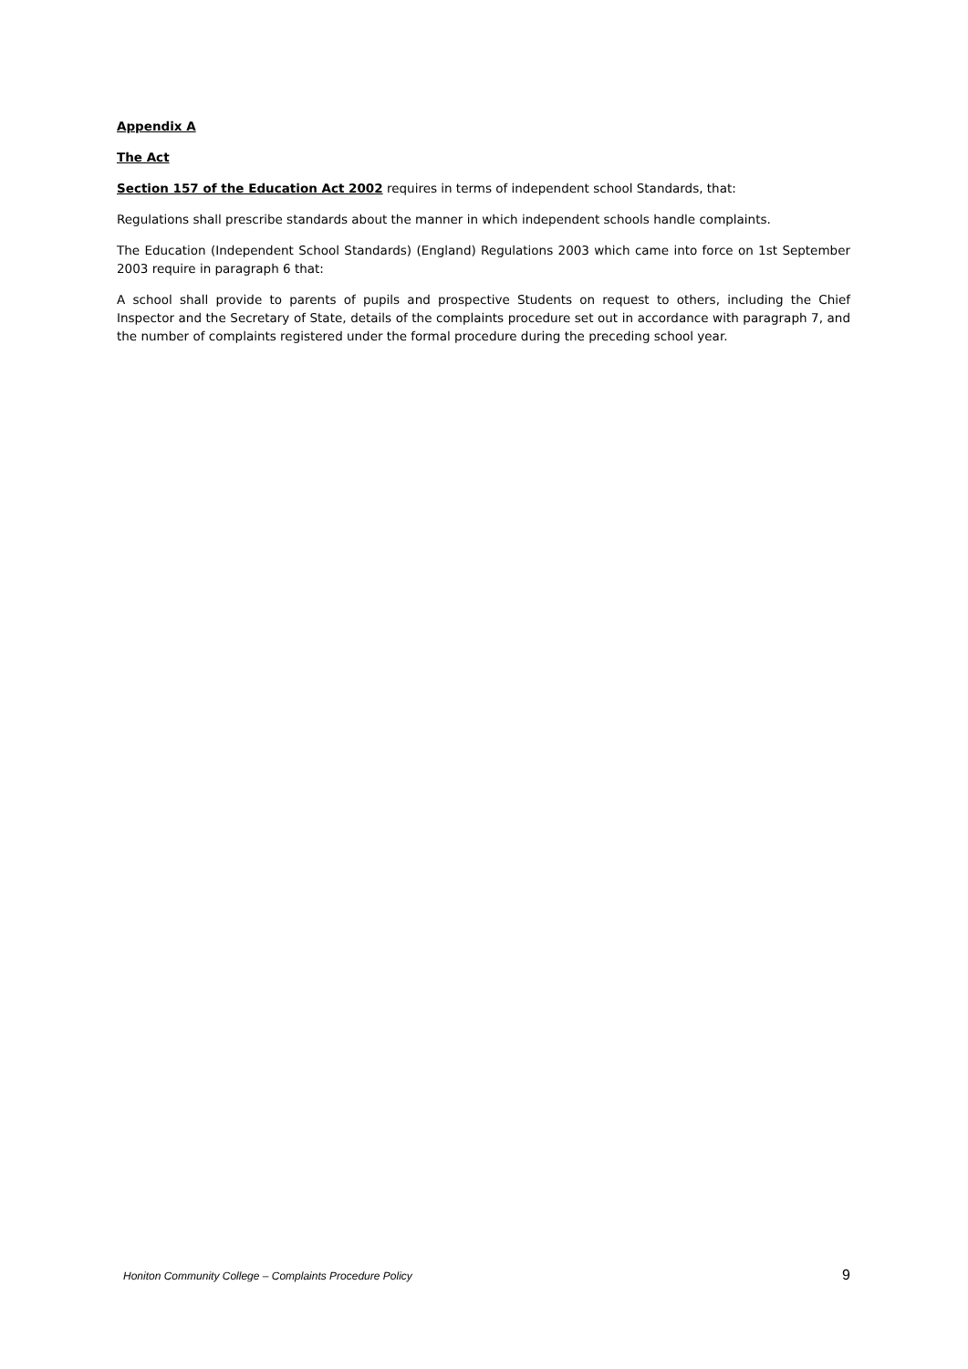Appendix A
The Act
Section 157 of the Education Act 2002 requires in terms of independent school Standards, that:
Regulations shall prescribe standards about the manner in which independent schools handle complaints.
The Education (Independent School Standards) (England) Regulations 2003 which came into force on 1st September 2003 require in paragraph 6 that:
A school shall provide to parents of pupils and prospective Students on request to others, including the Chief Inspector and the Secretary of State, details of the complaints procedure set out in accordance with paragraph 7, and the number of complaints registered under the formal procedure during the preceding school year.
Honiton Community College – Complaints Procedure Policy 9